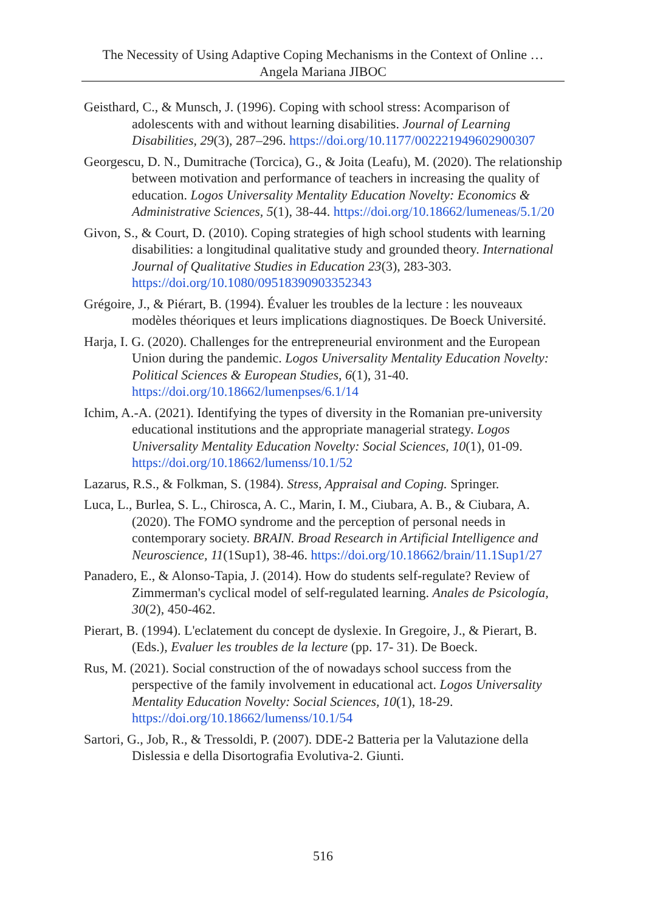The Necessity of Using Adaptive Coping Mechanisms in the Context of Online …
Angela Mariana JIBOC
Geisthard, C., & Munsch, J. (1996). Coping with school stress: Acomparison of adolescents with and without learning disabilities. Journal of Learning Disabilities, 29(3), 287–296. https://doi.org/10.1177/002221949602900307
Georgescu, D. N., Dumitrache (Torcica), G., & Joita (Leafu), M. (2020). The relationship between motivation and performance of teachers in increasing the quality of education. Logos Universality Mentality Education Novelty: Economics & Administrative Sciences, 5(1), 38-44. https://doi.org/10.18662/lumeneas/5.1/20
Givon, S., & Court, D. (2010). Coping strategies of high school students with learning disabilities: a longitudinal qualitative study and grounded theory. International Journal of Qualitative Studies in Education 23(3), 283-303. https://doi.org/10.1080/09518390903352343
Grégoire, J., & Piérart, B. (1994). Évaluer les troubles de la lecture : les nouveaux modèles théoriques et leurs implications diagnostiques. De Boeck Université.
Harja, I. G. (2020). Challenges for the entrepreneurial environment and the European Union during the pandemic. Logos Universality Mentality Education Novelty: Political Sciences & European Studies, 6(1), 31-40. https://doi.org/10.18662/lumenpses/6.1/14
Ichim, A.-A. (2021). Identifying the types of diversity in the Romanian pre-university educational institutions and the appropriate managerial strategy. Logos Universality Mentality Education Novelty: Social Sciences, 10(1), 01-09. https://doi.org/10.18662/lumenss/10.1/52
Lazarus, R.S., & Folkman, S. (1984). Stress, Appraisal and Coping. Springer.
Luca, L., Burlea, S. L., Chirosca, A. C., Marin, I. M., Ciubara, A. B., & Ciubara, A. (2020). The FOMO syndrome and the perception of personal needs in contemporary society. BRAIN. Broad Research in Artificial Intelligence and Neuroscience, 11(1Sup1), 38-46. https://doi.org/10.18662/brain/11.1Sup1/27
Panadero, E., & Alonso-Tapia, J. (2014). How do students self-regulate? Review of Zimmerman's cyclical model of self-regulated learning. Anales de Psicología, 30(2), 450-462.
Pierart, B. (1994). L'eclatement du concept de dyslexie. In Gregoire, J., & Pierart, B. (Eds.), Evaluer les troubles de la lecture (pp. 17- 31). De Boeck.
Rus, M. (2021). Social construction of the of nowadays school success from the perspective of the family involvement in educational act. Logos Universality Mentality Education Novelty: Social Sciences, 10(1), 18-29. https://doi.org/10.18662/lumenss/10.1/54
Sartori, G., Job, R., & Tressoldi, P. (2007). DDE-2 Batteria per la Valutazione della Dislessia e della Disortografia Evolutiva-2. Giunti.
516